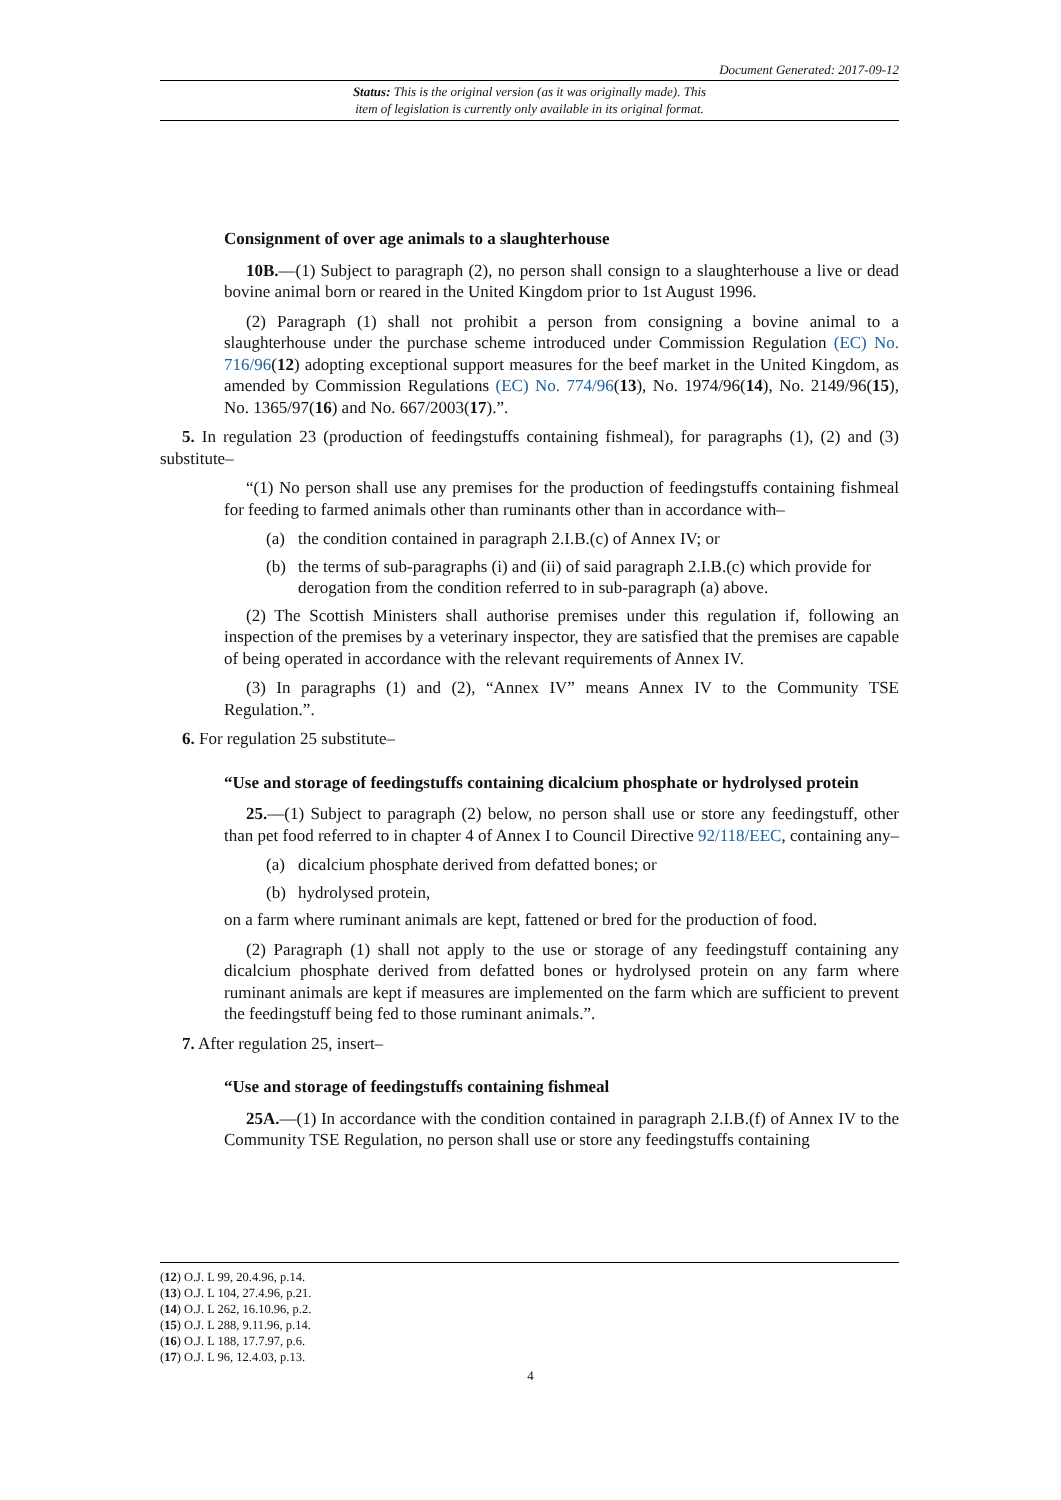Document Generated: 2017-09-12
Status: This is the original version (as it was originally made). This
item of legislation is currently only available in its original format.
Consignment of over age animals to a slaughterhouse
10B.—(1) Subject to paragraph (2), no person shall consign to a slaughterhouse a live or dead bovine animal born or reared in the United Kingdom prior to 1st August 1996.
(2) Paragraph (1) shall not prohibit a person from consigning a bovine animal to a slaughterhouse under the purchase scheme introduced under Commission Regulation (EC) No. 716/96(12) adopting exceptional support measures for the beef market in the United Kingdom, as amended by Commission Regulations (EC) No. 774/96(13), No. 1974/96(14), No. 2149/96(15), No. 1365/97(16) and No. 667/2003(17).”.
5. In regulation 23 (production of feedingstuffs containing fishmeal), for paragraphs (1), (2) and (3) substitute–
“(1) No person shall use any premises for the production of feedingstuffs containing fishmeal for feeding to farmed animals other than ruminants other than in accordance with–
(a) the condition contained in paragraph 2.I.B.(c) of Annex IV; or
(b) the terms of sub-paragraphs (i) and (ii) of said paragraph 2.I.B.(c) which provide for derogation from the condition referred to in sub-paragraph (a) above.
(2) The Scottish Ministers shall authorise premises under this regulation if, following an inspection of the premises by a veterinary inspector, they are satisfied that the premises are capable of being operated in accordance with the relevant requirements of Annex IV.
(3) In paragraphs (1) and (2), “Annex IV” means Annex IV to the Community TSE Regulation.”.
6. For regulation 25 substitute–
“Use and storage of feedingstuffs containing dicalcium phosphate or hydrolysed protein
25.—(1) Subject to paragraph (2) below, no person shall use or store any feedingstuff, other than pet food referred to in chapter 4 of Annex I to Council Directive 92/118/EEC, containing any–
(a) dicalcium phosphate derived from defatted bones; or
(b) hydrolysed protein,
on a farm where ruminant animals are kept, fattened or bred for the production of food.
(2) Paragraph (1) shall not apply to the use or storage of any feedingstuff containing any dicalcium phosphate derived from defatted bones or hydrolysed protein on any farm where ruminant animals are kept if measures are implemented on the farm which are sufficient to prevent the feedingstuff being fed to those ruminant animals.”.
7. After regulation 25, insert–
“Use and storage of feedingstuffs containing fishmeal
25A.—(1) In accordance with the condition contained in paragraph 2.I.B.(f) of Annex IV to the Community TSE Regulation, no person shall use or store any feedingstuffs containing
(12) O.J. L 99, 20.4.96, p.14.
(13) O.J. L 104, 27.4.96, p.21.
(14) O.J. L 262, 16.10.96, p.2.
(15) O.J. L 288, 9.11.96, p.14.
(16) O.J. L 188, 17.7.97, p.6.
(17) O.J. L 96, 12.4.03, p.13.
4